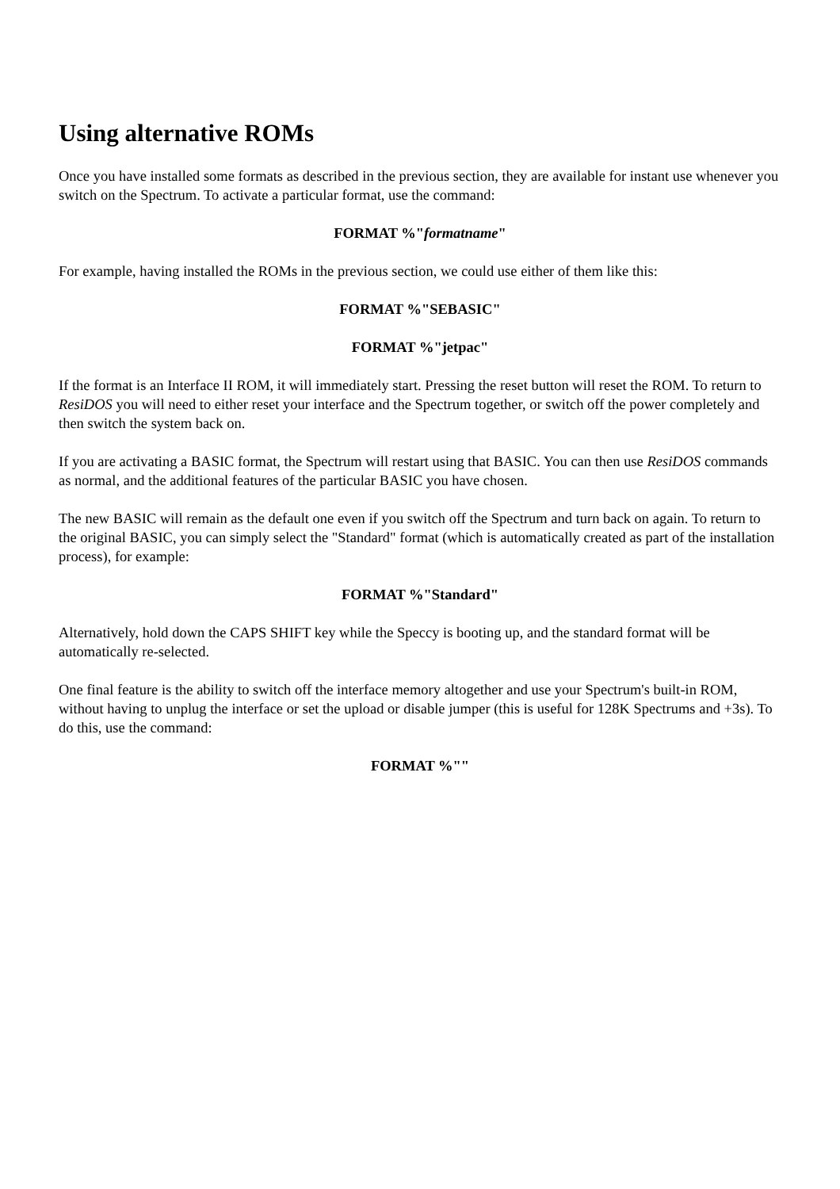Using alternative ROMs
Once you have installed some formats as described in the previous section, they are available for instant use whenever you switch on the Spectrum. To activate a particular format, use the command:
FORMAT %"formatname"
For example, having installed the ROMs in the previous section, we could use either of them like this:
FORMAT %"SEBASIC"
FORMAT %"jetpac"
If the format is an Interface II ROM, it will immediately start. Pressing the reset button will reset the ROM. To return to ResiDOS you will need to either reset your interface and the Spectrum together, or switch off the power completely and then switch the system back on.
If you are activating a BASIC format, the Spectrum will restart using that BASIC. You can then use ResiDOS commands as normal, and the additional features of the particular BASIC you have chosen.
The new BASIC will remain as the default one even if you switch off the Spectrum and turn back on again. To return to the original BASIC, you can simply select the "Standard" format (which is automatically created as part of the installation process), for example:
FORMAT %"Standard"
Alternatively, hold down the CAPS SHIFT key while the Speccy is booting up, and the standard format will be automatically re-selected.
One final feature is the ability to switch off the interface memory altogether and use your Spectrum's built-in ROM, without having to unplug the interface or set the upload or disable jumper (this is useful for 128K Spectrums and +3s). To do this, use the command:
FORMAT %""